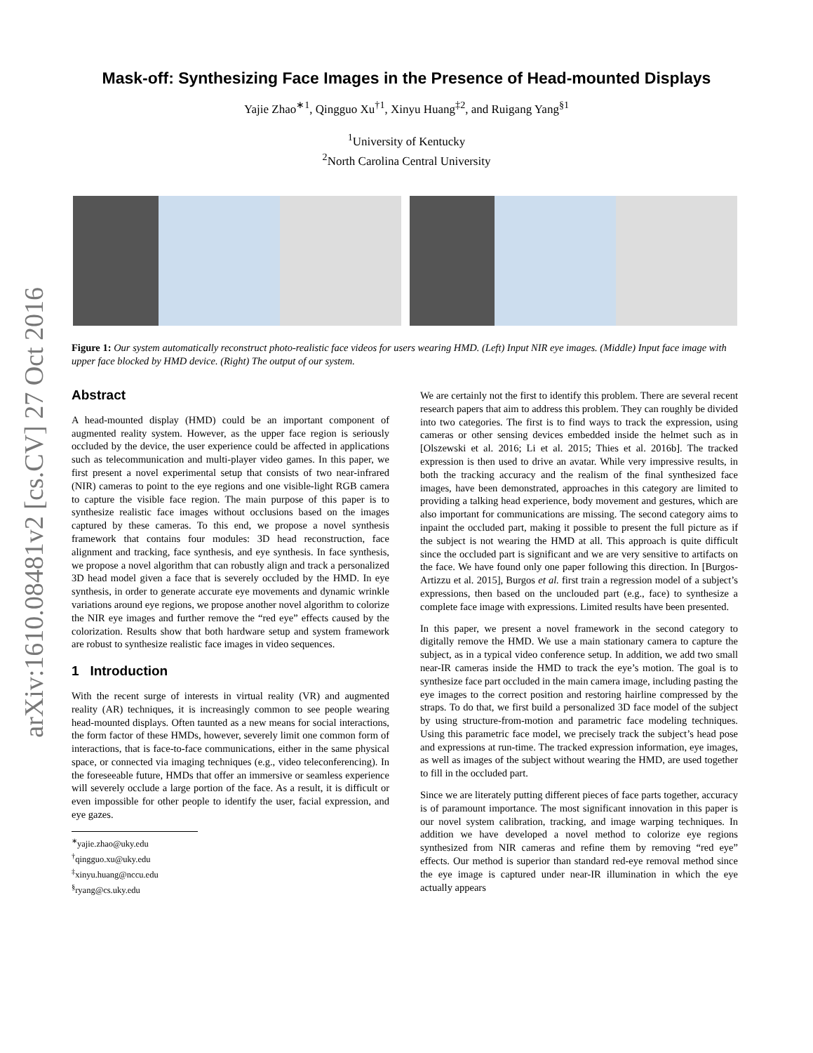arXiv:1610.08481v2 [cs.CV] 27 Oct 2016
Mask-off: Synthesizing Face Images in the Presence of Head-mounted Displays
Yajie Zhao<sup>∗1</sup>, Qingguo Xu<sup>†1</sup>, Xinyu Huang<sup>‡2</sup>, and Ruigang Yang<sup>§1</sup>
<sup>1</sup> University of Kentucky
<sup>2</sup> North Carolina Central University
Figure 1: Our system automatically reconstruct photo-realistic face videos for users wearing HMD. (Left) Input NIR eye images. (Middle) Input face image with upper face blocked by HMD device. (Right) The output of our system.
Abstract
A head-mounted display (HMD) could be an important component of augmented reality system. However, as the upper face region is seriously occluded by the device, the user experience could be affected in applications such as telecommunication and multi-player video games. In this paper, we first present a novel experimental setup that consists of two near-infrared (NIR) cameras to point to the eye regions and one visible-light RGB camera to capture the visible face region. The main purpose of this paper is to synthesize realistic face images without occlusions based on the images captured by these cameras. To this end, we propose a novel synthesis framework that contains four modules: 3D head reconstruction, face alignment and tracking, face synthesis, and eye synthesis. In face synthesis, we propose a novel algorithm that can robustly align and track a personalized 3D head model given a face that is severely occluded by the HMD. In eye synthesis, in order to generate accurate eye movements and dynamic wrinkle variations around eye regions, we propose another novel algorithm to colorize the NIR eye images and further remove the “red eye” effects caused by the colorization. Results show that both hardware setup and system framework are robust to synthesize realistic face images in video sequences.
1 Introduction
With the recent surge of interests in virtual reality (VR) and augmented reality (AR) techniques, it is increasingly common to see people wearing head-mounted displays. Often taunted as a new means for social interactions, the form factor of these HMDs, however, severely limit one common form of interactions, that is face-to-face communications, either in the same physical space, or connected via imaging techniques (e.g., video teleconferencing). In the foreseeable future, HMDs that offer an immersive or seamless experience will severely occlude a large portion of the face. As a result, it is difficult or even impossible for other people to identify the user, facial expression, and eye gazes.
<sup>∗</sup>yajie.zhao@uky.edu
<sup>†</sup> qingguo.xu@uky.edu
<sup>‡</sup> xinyu.huang@nccu.edu
<sup>§</sup> ryang@cs.uky.edu
We are certainly not the first to identify this problem. There are several recent research papers that aim to address this problem. They can roughly be divided into two categories. The first is to find ways to track the expression, using cameras or other sensing devices embedded inside the helmet such as in [Olszewski et al. 2016; Li et al. 2015; Thies et al. 2016b]. The tracked expression is then used to drive an avatar. While very impressive results, in both the tracking accuracy and the realism of the final synthesized face images, have been demonstrated, approaches in this category are limited to providing a talking head experience, body movement and gestures, which are also important for communications are missing. The second category aims to inpaint the occluded part, making it possible to present the full picture as if the subject is not wearing the HMD at all. This approach is quite difficult since the occluded part is significant and we are very sensitive to artifacts on the face. We have found only one paper following this direction. In [Burgos-Artizzu et al. 2015], Burgos et al. first train a regression model of a subject’s expressions, then based on the unclouded part (e.g., face) to synthesize a complete face image with expressions. Limited results have been presented.
In this paper, we present a novel framework in the second category to digitally remove the HMD. We use a main stationary camera to capture the subject, as in a typical video conference setup. In addition, we add two small near-IR cameras inside the HMD to track the eye’s motion. The goal is to synthesize face part occluded in the main camera image, including pasting the eye images to the correct position and restoring hairline compressed by the straps. To do that, we first build a personalized 3D face model of the subject by using structure-from-motion and parametric face modeling techniques. Using this parametric face model, we precisely track the subject’s head pose and expressions at run-time. The tracked expression information, eye images, as well as images of the subject without wearing the HMD, are used together to fill in the occluded part.
Since we are literately putting different pieces of face parts together, accuracy is of paramount importance. The most significant innovation in this paper is our novel system calibration, tracking, and image warping techniques. In addition we have developed a novel method to colorize eye regions synthesized from NIR cameras and refine them by removing “red eye” effects. Our method is superior than standard red-eye removal method since the eye image is captured under near-IR illumination in which the eye actually appears